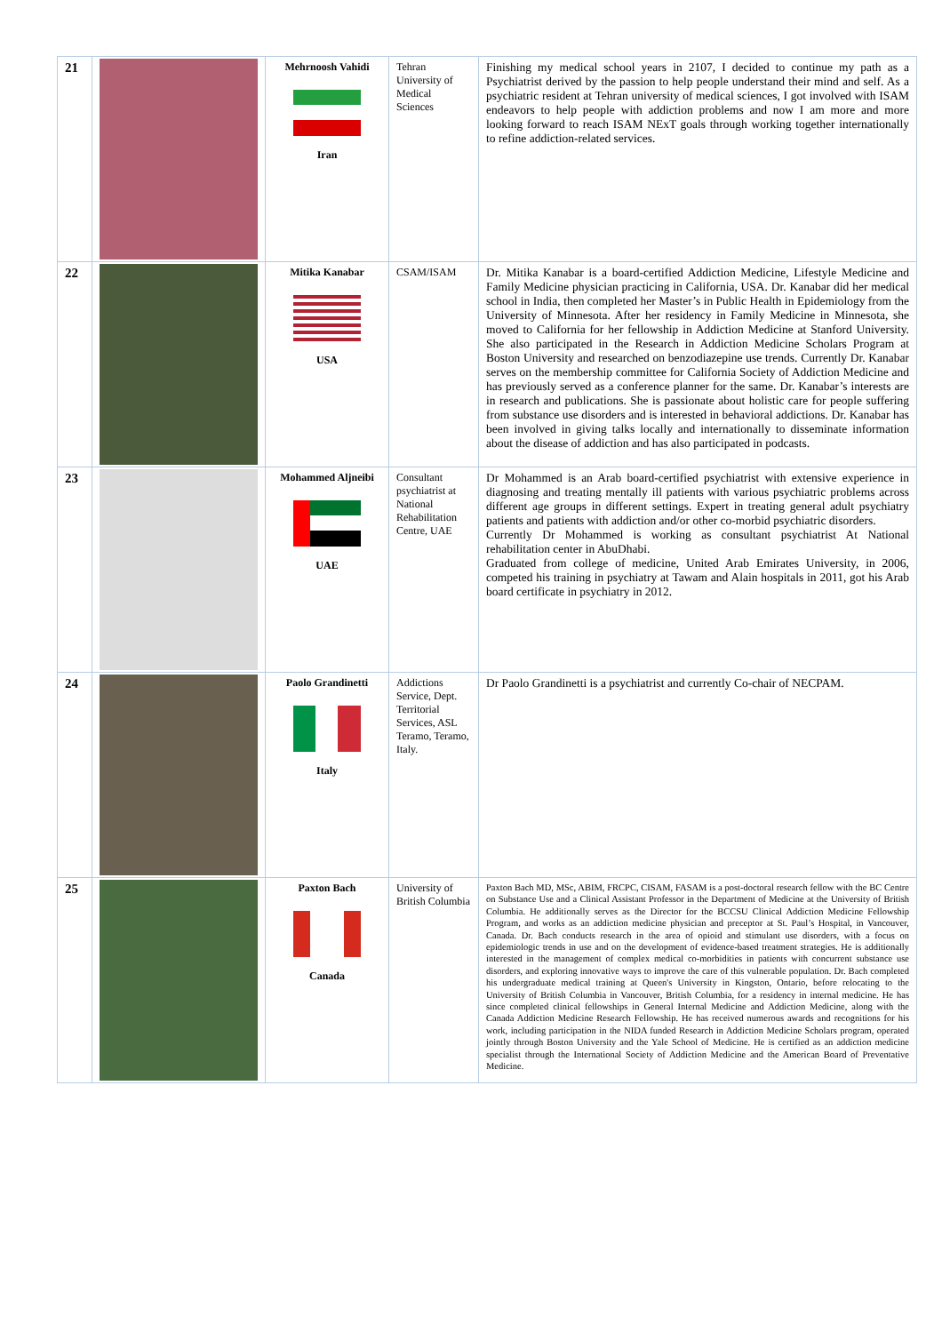| 21 | | Mehrnoosh Vahidi Iran | Tehran University of Medical Sciences | Finishing my medical school years in 2107, I decided to continue my path as a Psychiatrist derived by the passion to help people understand their mind and self. As a psychiatric resident at Tehran university of medical sciences, I got involved with ISAM endeavors to help people with addiction problems and now I am more and more looking forward to reach ISAM NExT goals through working together internationally to refine addiction-related services. |
| 22 | | Mitika Kanabar USA | CSAM/ISAM | Dr. Mitika Kanabar is a board-certified Addiction Medicine, Lifestyle Medicine and Family Medicine physician practicing in California, USA. Dr. Kanabar did her medical school in India, then completed her Master’s in Public Health in Epidemiology from the University of Minnesota. After her residency in Family Medicine in Minnesota, she moved to California for her fellowship in Addiction Medicine at Stanford University. She also participated in the Research in Addiction Medicine Scholars Program at Boston University and researched on benzodiazepine use trends. Currently Dr. Kanabar serves on the membership committee for California Society of Addiction Medicine and has previously served as a conference planner for the same. Dr. Kanabar’s interests are in research and publications. She is passionate about holistic care for people suffering from substance use disorders and is interested in behavioral addictions. Dr. Kanabar has been involved in giving talks locally and internationally to disseminate information about the disease of addiction and has also participated in podcasts. |
| 23 | | Mohammed Aljneibi UAE | Consultant psychiatrist at National Rehabilitation Centre, UAE | Dr Mohammed is an Arab board-certified psychiatrist with extensive experience in diagnosing and treating mentally ill patients with various psychiatric problems across different age groups in different settings. Expert in treating general adult psychiatry patients and patients with addiction and/or other co-morbid psychiatric disorders. Currently Dr Mohammed is working as consultant psychiatrist At National rehabilitation center in AbuDhabi. Graduated from college of medicine, United Arab Emirates University, in 2006, competed his training in psychiatry at Tawam and Alain hospitals in 2011, got his Arab board certificate in psychiatry in 2012. |
| 24 | | Paolo Grandinetti Italy | Addictions Service, Dept. Territorial Services, ASL Teramo, Teramo, Italy. | Dr Paolo Grandinetti is a psychiatrist and currently Co-chair of NECPAM. |
| 25 | | Paxton Bach Canada | University of British Columbia | Paxton Bach MD, MSc, ABIM, FRCPC, CISAM, FASAM is a post-doctoral research fellow with the BC Centre on Substance Use and a Clinical Assistant Professor in the Department of Medicine at the University of British Columbia. He additionally serves as the Director for the BCCSU Clinical Addiction Medicine Fellowship Program, and works as an addiction medicine physician and preceptor at St. Paul’s Hospital, in Vancouver, Canada. Dr. Bach conducts research in the area of opioid and stimulant use disorders, with a focus on epidemiologic trends in use and on the development of evidence-based treatment strategies. He is additionally interested in the management of complex medical co-morbidities in patients with concurrent substance use disorders, and exploring innovative ways to improve the care of this vulnerable population. Dr. Bach completed his undergraduate medical training at Queen's University in Kingston, Ontario, before relocating to the University of British Columbia in Vancouver, British Columbia, for a residency in internal medicine. He has since completed clinical fellowships in General Internal Medicine and Addiction Medicine, along with the Canada Addiction Medicine Research Fellowship. He has received numerous awards and recognitions for his work, including participation in the NIDA funded Research in Addiction Medicine Scholars program, operated jointly through Boston University and the Yale School of Medicine. He is certified as an addiction medicine specialist through the International Society of Addiction Medicine and the American Board of Preventative Medicine. |